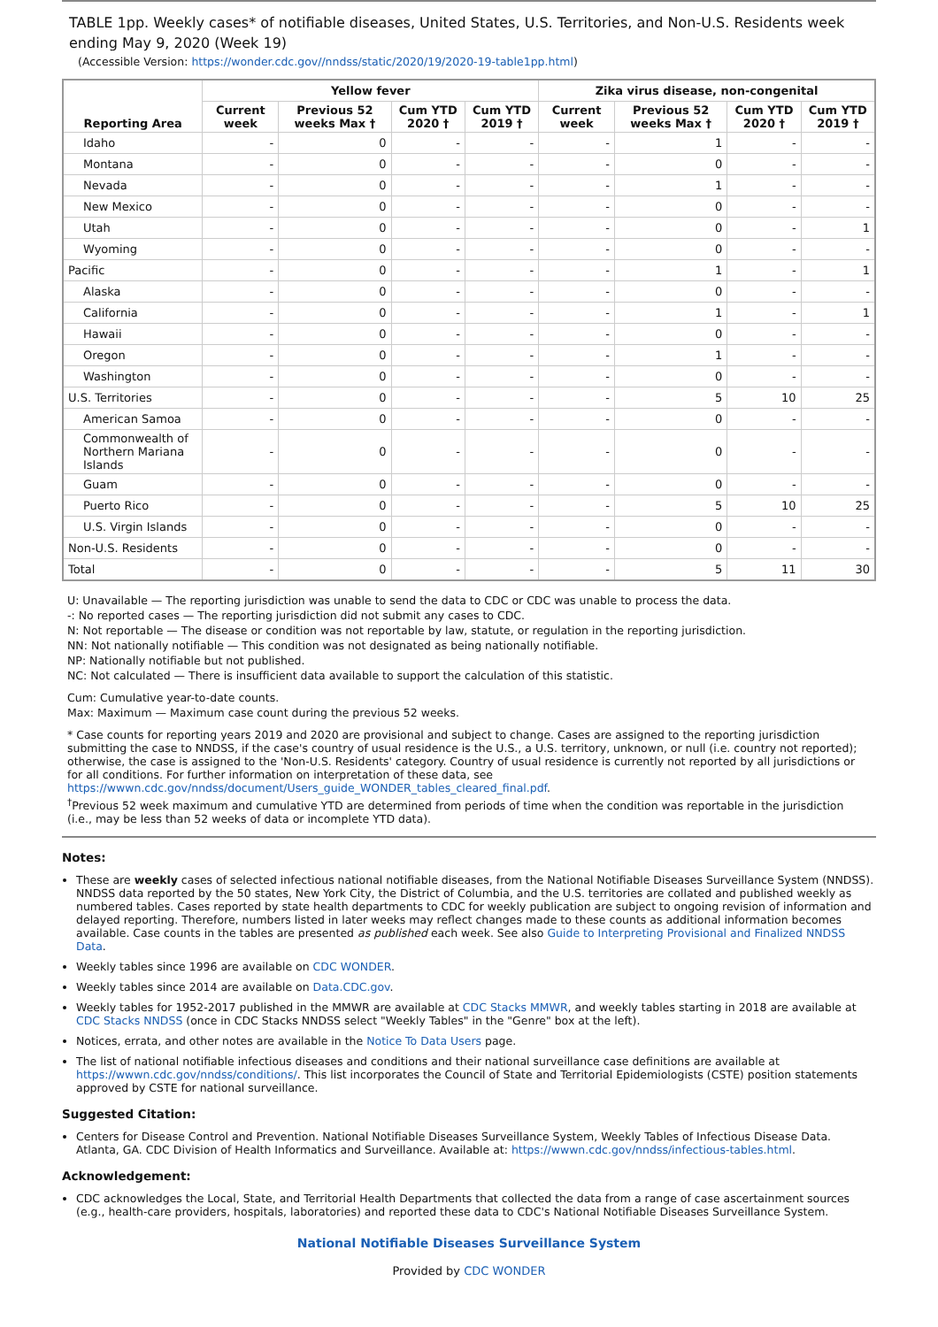TABLE 1pp. Weekly cases* of notifiable diseases, United States, U.S. Territories, and Non-U.S. Residents week ending May 9, 2020 (Week 19)
(Accessible Version: https://wonder.cdc.gov//nndss/static/2020/19/2020-19-table1pp.html)
| Reporting Area | Yellow fever | | | | Zika virus disease, non-congenital | | | |
| --- | --- | --- | --- | --- | --- | --- | --- | --- |
| | Current week | Previous 52 weeks Max † | Cum YTD 2020 † | Cum YTD 2019 † | Current week | Previous 52 weeks Max † | Cum YTD 2020 † | Cum YTD 2019 † |
| Idaho | - | 0 | - | - | - | 1 | - | - |
| Montana | - | 0 | - | - | - | 0 | - | - |
| Nevada | - | 0 | - | - | - | 1 | - | - |
| New Mexico | - | 0 | - | - | - | 0 | - | - |
| Utah | - | 0 | - | - | - | 0 | - | 1 |
| Wyoming | - | 0 | - | - | - | 0 | - | - |
| Pacific | - | 0 | - | - | - | 1 | - | 1 |
| Alaska | - | 0 | - | - | - | 0 | - | - |
| California | - | 0 | - | - | - | 1 | - | 1 |
| Hawaii | - | 0 | - | - | - | 0 | - | - |
| Oregon | - | 0 | - | - | - | 1 | - | - |
| Washington | - | 0 | - | - | - | 0 | - | - |
| U.S. Territories | - | 0 | - | - | - | 5 | 10 | 25 |
| American Samoa | - | 0 | - | - | - | 0 | - | - |
| Commonwealth of Northern Mariana Islands | - | 0 | - | - | - | 0 | - | - |
| Guam | - | 0 | - | - | - | 0 | - | - |
| Puerto Rico | - | 0 | - | - | - | 5 | 10 | 25 |
| U.S. Virgin Islands | - | 0 | - | - | - | 0 | - | - |
| Non-U.S. Residents | - | 0 | - | - | - | 0 | - | - |
| Total | - | 0 | - | - | - | 5 | 11 | 30 |
U: Unavailable — The reporting jurisdiction was unable to send the data to CDC or CDC was unable to process the data.
-: No reported cases — The reporting jurisdiction did not submit any cases to CDC.
N: Not reportable — The disease or condition was not reportable by law, statute, or regulation in the reporting jurisdiction.
NN: Not nationally notifiable — This condition was not designated as being nationally notifiable.
NP: Nationally notifiable but not published.
NC: Not calculated — There is insufficient data available to support the calculation of this statistic.
Cum: Cumulative year-to-date counts.
Max: Maximum — Maximum case count during the previous 52 weeks.
* Case counts for reporting years 2019 and 2020 are provisional and subject to change. Cases are assigned to the reporting jurisdiction submitting the case to NNDSS, if the case's country of usual residence is the U.S., a U.S. territory, unknown, or null (i.e. country not reported); otherwise, the case is assigned to the 'Non-U.S. Residents' category. Country of usual residence is currently not reported by all jurisdictions or for all conditions. For further information on interpretation of these data, see https://wwwn.cdc.gov/nndss/document/Users_guide_WONDER_tables_cleared_final.pdf.
<sup>†</sup> Previous 52 week maximum and cumulative YTD are determined from periods of time when the condition was reportable in the jurisdiction (i.e., may be less than 52 weeks of data or incomplete YTD data).
Notes:
These are weekly cases of selected infectious national notifiable diseases, from the National Notifiable Diseases Surveillance System (NNDSS). NNDSS data reported by the 50 states, New York City, the District of Columbia, and the U.S. territories are collated and published weekly as numbered tables. Cases reported by state health departments to CDC for weekly publication are subject to ongoing revision of information and delayed reporting. Therefore, numbers listed in later weeks may reflect changes made to these counts as additional information becomes available. Case counts in the tables are presented as published each week. See also Guide to Interpreting Provisional and Finalized NNDSS Data.
Weekly tables since 1996 are available on CDC WONDER.
Weekly tables since 2014 are available on Data.CDC.gov.
Weekly tables for 1952-2017 published in the MMWR are available at CDC Stacks MMWR, and weekly tables starting in 2018 are available at CDC Stacks NNDSS (once in CDC Stacks NNDSS select "Weekly Tables" in the "Genre" box at the left).
Notices, errata, and other notes are available in the Notice To Data Users page.
The list of national notifiable infectious diseases and conditions and their national surveillance case definitions are available at https://wwwn.cdc.gov/nndss/conditions/. This list incorporates the Council of State and Territorial Epidemiologists (CSTE) position statements approved by CSTE for national surveillance.
Suggested Citation:
Centers for Disease Control and Prevention. National Notifiable Diseases Surveillance System, Weekly Tables of Infectious Disease Data. Atlanta, GA. CDC Division of Health Informatics and Surveillance. Available at: https://wwwn.cdc.gov/nndss/infectious-tables.html.
Acknowledgement:
CDC acknowledges the Local, State, and Territorial Health Departments that collected the data from a range of case ascertainment sources (e.g., health-care providers, hospitals, laboratories) and reported these data to CDC's National Notifiable Diseases Surveillance System.
National Notifiable Diseases Surveillance System
Provided by CDC WONDER